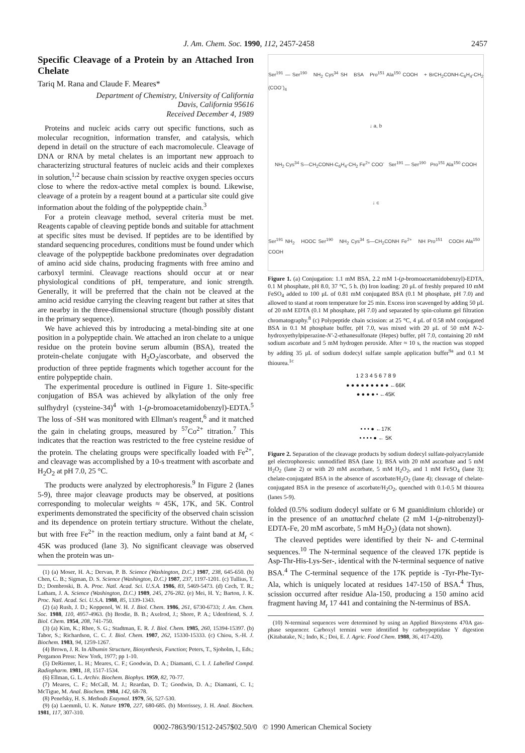J. Am. Chem. Soc. 1990, 112, 2457-2458 2457
Specific Cleavage of a Protein by an Attached Iron Chelate
Tariq M. Rana and Claude F. Meares*
Department of Chemistry, University of California
Davis, California 95616
Received December 4, 1989
Proteins and nucleic acids carry out specific functions, such as molecular recognition, information transfer, and catalysis, which depend in detail on the structure of each macromolecule. Cleavage of DNA or RNA by metal chelates is an important new approach to characterizing structural features of nucleic acids and their complexes in solution,<sup>1,2</sup> because chain scission by reactive oxygen species occurs close to where the redox-active metal complex is bound. Likewise, cleavage of a protein by a reagent bound at a particular site could give information about the folding of the polypeptide chain.<sup>3</sup>
For a protein cleavage method, several criteria must be met. Reagents capable of cleaving peptide bonds and suitable for attachment at specific sites must be devised. If peptides are to be identified by standard sequencing procedures, conditions must be found under which cleavage of the polypeptide backbone predominates over degradation of amino acid side chains, producing fragments with free amino and carboxyl termini. Cleavage reactions should occur at or near physiological conditions of pH, temperature, and ionic strength. Generally, it will be preferred that the chain not be cleaved at the amino acid residue carrying the cleaving reagent but rather at sites that are nearby in the three-dimensional structure (though possibly distant in the primary sequence).
We have achieved this by introducing a metal-binding site at one position in a polypeptide chain. We attached an iron chelate to a unique residue on the protein bovine serum albumin (BSA), treated the protein-chelate conjugate with H<sub>2</sub>O<sub>2</sub>/ascorbate, and observed the production of three peptide fragments which together account for the entire polypeptide chain.
The experimental procedure is outlined in Figure 1. Site-specific conjugation of BSA was achieved by alkylation of the only free sulfhydryl (cysteine-34)<sup>4</sup> with 1-(p-bromoacetamidobenzyl)-EDTA.<sup>5</sup> The loss of -SH was monitored with Ellman's reagent,<sup>6</sup> and it matched the gain in chelating groups, measured by <sup>57</sup>Co<sup>2+</sup> titration.<sup>7</sup> This indicates that the reaction was restricted to the free cysteine residue of the protein. The chelating groups were specifically loaded with Fe<sup>2+</sup>, and cleavage was accomplished by a 10-s treatment with ascorbate and H<sub>2</sub>O<sub>2</sub> at pH 7.0, 25 °C.
The products were analyzed by electrophoresis.<sup>9</sup> In Figure 2 (lanes 5-9), three major cleavage products may be observed, at positions corresponding to molecular weights ≈ 45K, 17K, and 5K. Control experiments demonstrated the specificity of the observed chain scission and its dependence on protein tertiary structure. Without the chelate, but with free Fe<sup>2+</sup> in the reaction medium, only a faint band at M<sub>r</sub> < 45K was produced (lane 3). No significant cleavage was observed when the protein was un-
(1) (a) Moser, H. A.; Dervan, P. B. Science (Washington, D.C.) 1987, 238, 645-650. (b) Chen, C. B.; Sigman, D. S. Science (Washington, D.C.) 1987, 237, 1197-1201. (c) Tullius, T. D.; Dombroski, B. A. Proc. Natl. Acad. Sci. U.S.A. 1986, 83, 5469-5473. (d) Cech, T. R.; Latham, J. A. Science (Washington, D.C.) 1989, 245, 276-282. (e) Mei, H. Y.; Barton, J. K. Proc. Natl. Acad. Sci. U.S.A. 1988, 85, 1339-1343.
(2) (a) Rush, J. D.; Koppenol, W. H. J. Biol. Chem. 1986, 261, 6730-6733; J. Am. Chem. Soc. 1988, 110, 4957-4963. (b) Brodie, B. B.; Axelrod, J.; Shore, P. A.; Udenfriend, S. J. Biol. Chem. 1954, 208, 741-750.
(3) (a) Kim, K.; Rhee, S. G.; Stadtman, E. R. J. Biol. Chem. 1985, 260, 15394-15397. (b) Tabor, S.; Richardson, C. C. J. Biol. Chem. 1987, 262, 15330-15333. (c) Chiou, S.-H. J. Biochem. 1983, 94, 1259-1267.
(4) Brown, J. R. In Albumin Structure, Biosynthesis, Function; Peters, T., Sjoholm, I., Eds.; Pergamon Press: New York, 1977; pp 1-10.
(5) DeRiemer, L. H.; Meares, C. F.; Goodwin, D. A.; Diamanti, C. I. J. Labelled Compd. Radiopharm. 1981, 18, 1517-1534.
(6) Ellman, G. L. Archiv. Biochem. Biophys. 1959, 82, 70-77.
(7) Meares, C. F.; McCall, M. J.; Reardan, D. T.; Goodwin, D. A.; Diamanti, C. I.; McTigue, M. Anal. Biochem. 1984, 142, 68-78.
(8) Penefsky, H. S. Methods Enzymol. 1979, 56, 527-530.
(9) (a) Laemmli, U. K. Nature 1970, 227, 680-685. (b) Morrissey, J. H. Anal. Biochem. 1981, 117, 307-310.
Ser<sup>191</sup> — Ser<sup>190</sup> NH<sub>2</sub> Cys<sup>34</sup> SH BSA Pro<sup>151</sup> Ala<sup>150</sup> COOH + BrCH<sub>2</sub>CONH-C<sub>6</sub>H<sub>4</sub>-CH<sub>2</sub> (COO<sup>-</sup>)<sub>4</sub>
↓ a, b
NH<sub>2</sub> Cys<sup>34</sup> S—CH<sub>2</sub>CONH-C<sub>6</sub>H<sub>4</sub>-CH<sub>2</sub> Fe<sup>2+</sup> COO<sup>-</sup> Ser<sup>191</sup> — Ser<sup>190</sup> Pro<sup>151</sup> Ala<sup>150</sup> COOH
↓ c
Ser<sup>191</sup> NH<sub>2</sub> HOOC Ser<sup>190</sup> NH<sub>2</sub> Cys<sup>34</sup> S—CH<sub>2</sub>CONH Fe<sup>2+</sup> NH Pro<sup>151</sup> COOH Ala<sup>150</sup> COOH
Figure 1. (a) Conjugation: 1.1 mM BSA, 2.2 mM 1-(p-bromoacetamidobenzyl)-EDTA, 0.1 M phosphate, pH 8.0, 37 °C, 5 h. (b) Iron loading: 20 μL of freshly prepared 10 mM FeSO<sub>4</sub> added to 100 μL of 0.81 mM conjugated BSA (0.1 M phosphate, pH 7.0) and allowed to stand at room temperature for 25 min. Excess iron scavenged by adding 50 μL of 20 mM EDTA (0.1 M phosphate, pH 7.0) and separated by spin-column gel filtration chromatography.<sup>8</sup> (c) Polypeptide chain scission: at 25 °C, 4 μL of 0.58 mM conjugated BSA in 0.1 M phosphate buffer, pH 7.0, was mixed with 20 μL of 50 mM N-2-hydroxyethylpiperazine-N'-2-ethanesulfonate (Hepes) buffer, pH 7.0, containing 20 mM sodium ascorbate and 5 mM hydrogen peroxide. After ≈ 10 s, the reaction was stopped by adding 35 μL of sodium dodecyl sulfate sample application buffer<sup>9a</sup> and 0.1 M thiourea.<sup>1c</sup>
1 2 3 4 5 6 7 8 9
● ● ● ● ● ● ● ● ● ←66K
● ● ● ● • ←45K
• • • ● ←17K
• • • • ● ← 5K
Figure 2. Separation of the cleavage products by sodium dodecyl sulfate-polyacrylamide gel electrophoresis: unmodified BSA (lane 1); BSA with 20 mM ascorbate and 5 mM H<sub>2</sub>O<sub>2</sub> (lane 2) or with 20 mM ascorbate, 5 mM H<sub>2</sub>O<sub>2</sub>, and 1 mM FeSO<sub>4</sub> (lane 3); chelate-conjugated BSA in the absence of ascorbate/H<sub>2</sub>O<sub>2</sub> (lane 4); cleavage of chelate-conjugated BSA in the presence of ascorbate/H<sub>2</sub>O<sub>2</sub>, quenched with 0.1-0.5 M thiourea (lanes 5-9).
folded (0.5% sodium dodecyl sulfate or 6 M guanidinium chloride) or in the presence of an unattached chelate (2 mM 1-(p-nitrobenzyl)-EDTA-Fe, 20 mM ascorbate, 5 mM H<sub>2</sub>O<sub>2</sub>) (data not shown).
The cleaved peptides were identified by their N- and C-terminal sequences.<sup>10</sup> The N-terminal sequence of the cleaved 17K peptide is Asp-Thr-His-Lys-Ser-, identical with the N-terminal sequence of native BSA.<sup>4</sup> The C-terminal sequence of the 17K peptide is -Tyr-Phe-Tyr-Ala, which is uniquely located at residues 147-150 of BSA.<sup>4</sup> Thus, scission occurred after residue Ala-150, producing a 150 amino acid fragment having M<sub>r</sub> 17 441 and containing the N-terminus of BSA.
(10) N-terminal sequences were determined by using an Applied Biosystems 470A gas-phase sequencer. Carboxyl termini were identified by carboypeptidase Y digestion (Kitabatake, N.; Indo, K.; Doi, E. J. Agric. Food Chem. 1988, 36, 417-420).
0002-7863/90/1512-2457$02.50/0 © 1990 American Chemical Society